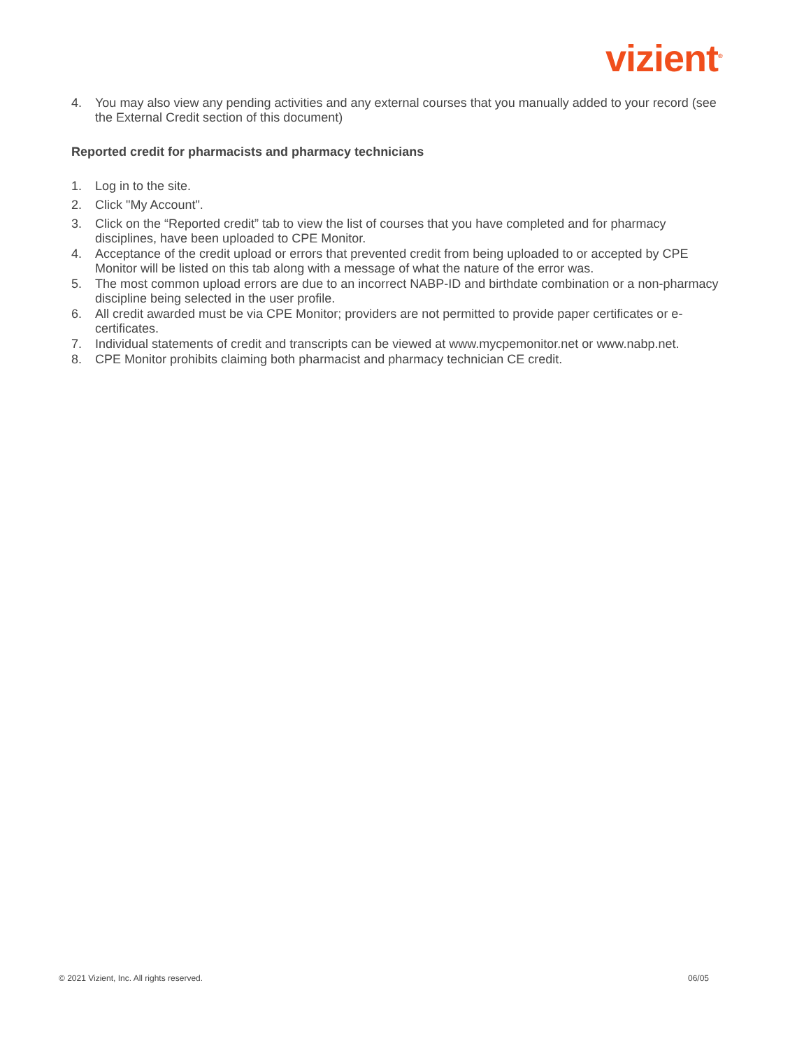vizient<sup>®</sup>
4. You may also view any pending activities and any external courses that you manually added to your record (see the External Credit section of this document)
Reported credit for pharmacists and pharmacy technicians
1. Log in to the site.
2. Click "My Account".
3. Click on the “Reported credit” tab to view the list of courses that you have completed and for pharmacy disciplines, have been uploaded to CPE Monitor.
4. Acceptance of the credit upload or errors that prevented credit from being uploaded to or accepted by CPE Monitor will be listed on this tab along with a message of what the nature of the error was.
5. The most common upload errors are due to an incorrect NABP-ID and birthdate combination or a non-pharmacy discipline being selected in the user profile.
6. All credit awarded must be via CPE Monitor; providers are not permitted to provide paper certificates or e-certificates.
7. Individual statements of credit and transcripts can be viewed at www.mycpemonitor.net or www.nabp.net.
8. CPE Monitor prohibits claiming both pharmacist and pharmacy technician CE credit.
© 2021 Vizient, Inc. All rights reserved. 06/05